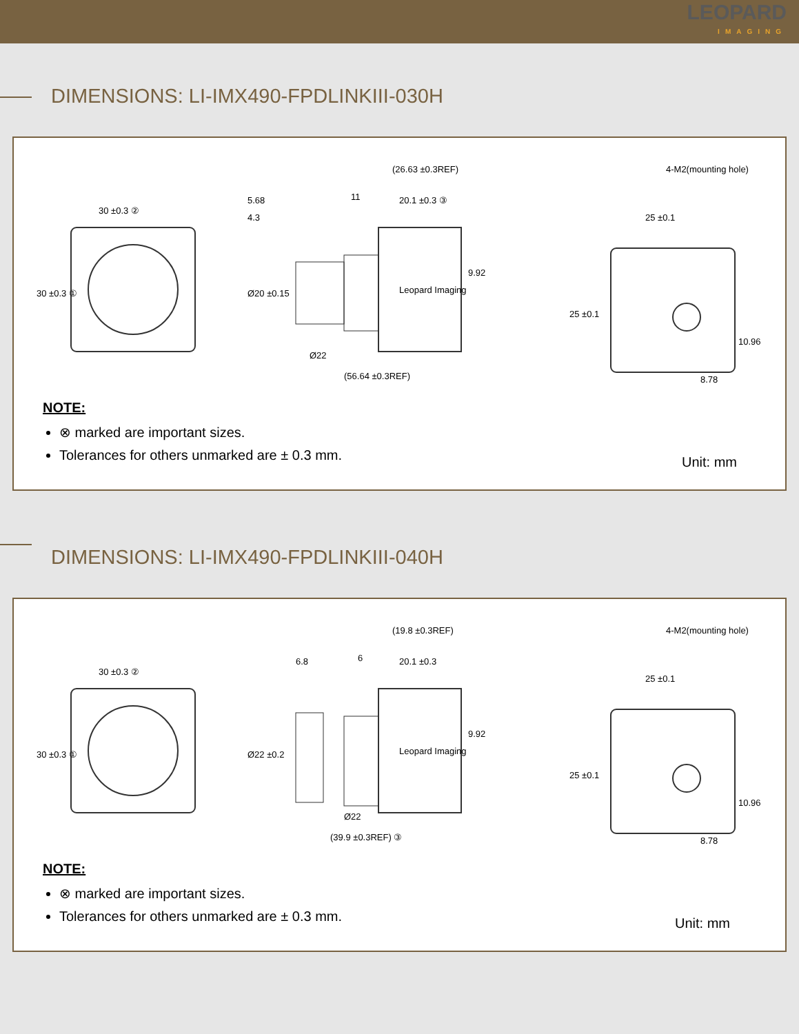LEOPARD
IMAGING
DIMENSIONS: LI-IMX490-FPDLINKIII-030H
30 ±0.3 ②
30 ±0.3 ①
(26.63 ±0.3REF)
5.68
4.3
11
20.1 ±0.3 ③
9.92
Ø20 ±0.15
Ø22
Leopard Imaging
(56.64 ±0.3REF)
4-M2(mounting hole)
25 ±0.1
25 ±0.1
10.96
8.78
NOTE:
⊗ marked are important sizes.
Tolerances for others unmarked are ± 0.3 mm.
Unit: mm
DIMENSIONS: LI-IMX490-FPDLINKIII-040H
30 ±0.3 ②
30 ±0.3 ①
(19.8 ±0.3REF)
6.8
6
20.1 ±0.3
9.92
Ø22 ±0.2
Ø22
Leopard Imaging
(39.9 ±0.3REF) ③
4-M2(mounting hole)
25 ±0.1
25 ±0.1
10.96
8.78
NOTE:
⊗ marked are important sizes.
Tolerances for others unmarked are ± 0.3 mm.
Unit: mm